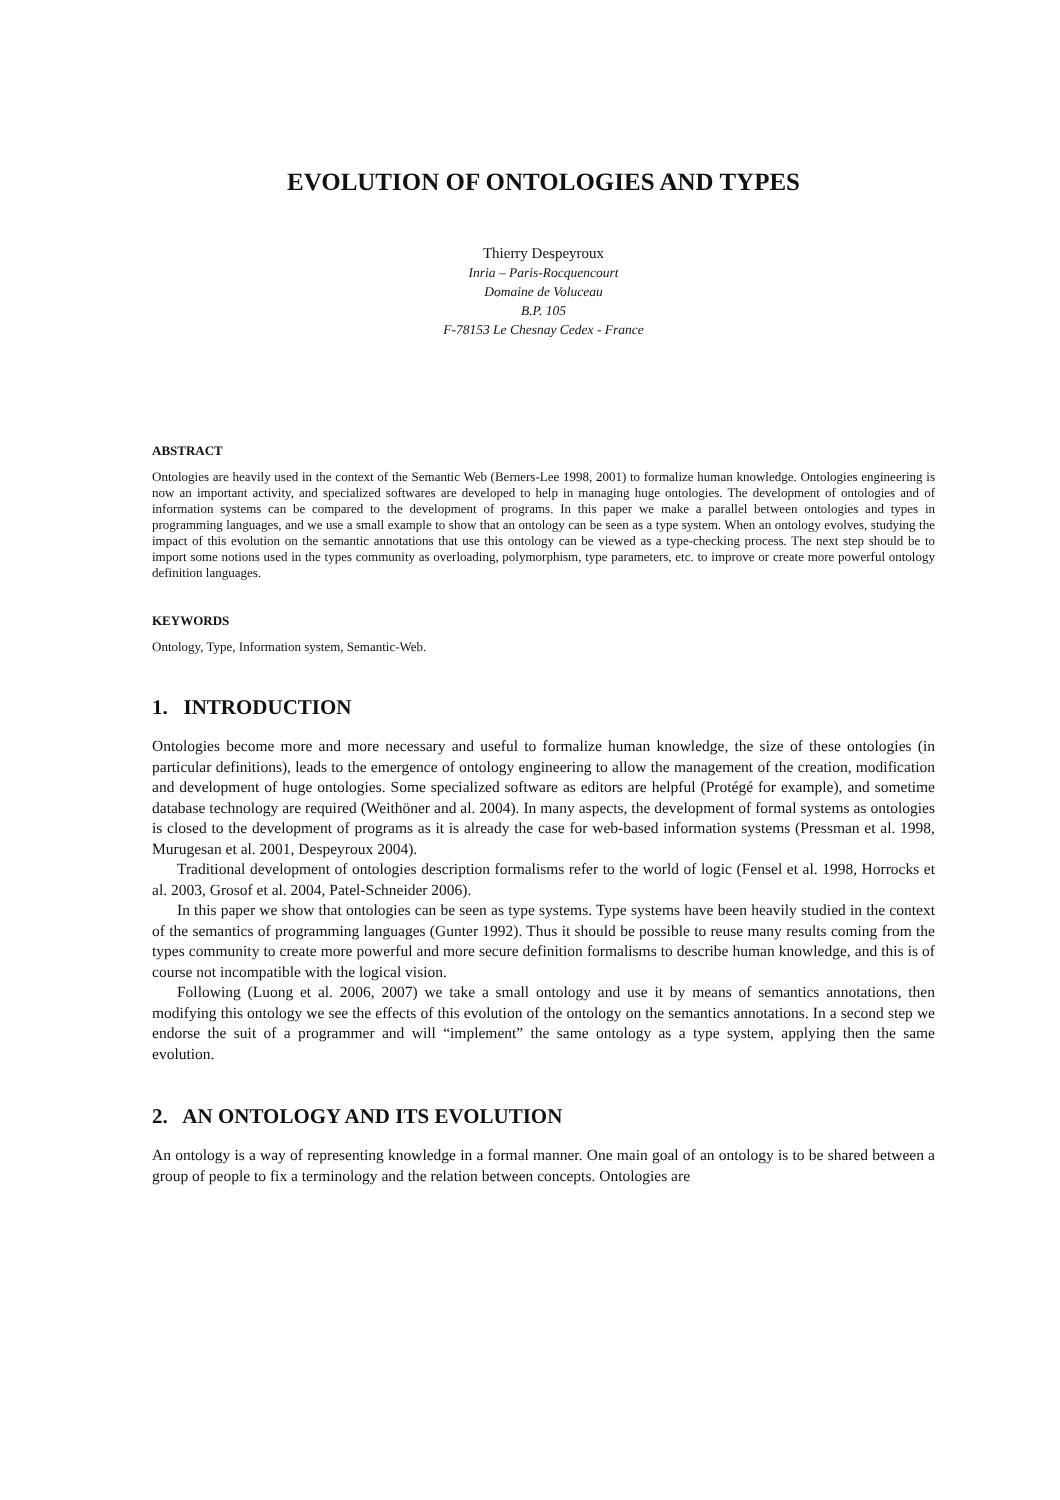EVOLUTION OF ONTOLOGIES AND TYPES
Thierry Despeyroux
Inria – Paris-Rocquencourt
Domaine de Voluceau
B.P. 105
F-78153 Le Chesnay Cedex - France
ABSTRACT
Ontologies are heavily used in the context of the Semantic Web (Berners-Lee 1998, 2001) to formalize human knowledge. Ontologies engineering is now an important activity, and specialized softwares are developed to help in managing huge ontologies. The development of ontologies and of information systems can be compared to the development of programs. In this paper we make a parallel between ontologies and types in programming languages, and we use a small example to show that an ontology can be seen as a type system. When an ontology evolves, studying the impact of this evolution on the semantic annotations that use this ontology can be viewed as a type-checking process. The next step should be to import some notions used in the types community as overloading, polymorphism, type parameters, etc. to improve or create more powerful ontology definition languages.
KEYWORDS
Ontology, Type, Information system, Semantic-Web.
1. INTRODUCTION
Ontologies become more and more necessary and useful to formalize human knowledge, the size of these ontologies (in particular definitions), leads to the emergence of ontology engineering to allow the management of the creation, modification and development of huge ontologies. Some specialized software as editors are helpful (Protégé for example), and sometime database technology are required (Weithöner and al. 2004). In many aspects, the development of formal systems as ontologies is closed to the development of programs as it is already the case for web-based information systems (Pressman et al. 1998, Murugesan et al. 2001, Despeyroux 2004).
Traditional development of ontologies description formalisms refer to the world of logic (Fensel et al. 1998, Horrocks et al. 2003, Grosof et al. 2004, Patel-Schneider 2006).
In this paper we show that ontologies can be seen as type systems. Type systems have been heavily studied in the context of the semantics of programming languages (Gunter 1992). Thus it should be possible to reuse many results coming from the types community to create more powerful and more secure definition formalisms to describe human knowledge, and this is of course not incompatible with the logical vision.
Following (Luong et al. 2006, 2007) we take a small ontology and use it by means of semantics annotations, then modifying this ontology we see the effects of this evolution of the ontology on the semantics annotations. In a second step we endorse the suit of a programmer and will “implement” the same ontology as a type system, applying then the same evolution.
2. AN ONTOLOGY AND ITS EVOLUTION
An ontology is a way of representing knowledge in a formal manner. One main goal of an ontology is to be shared between a group of people to fix a terminology and the relation between concepts. Ontologies are